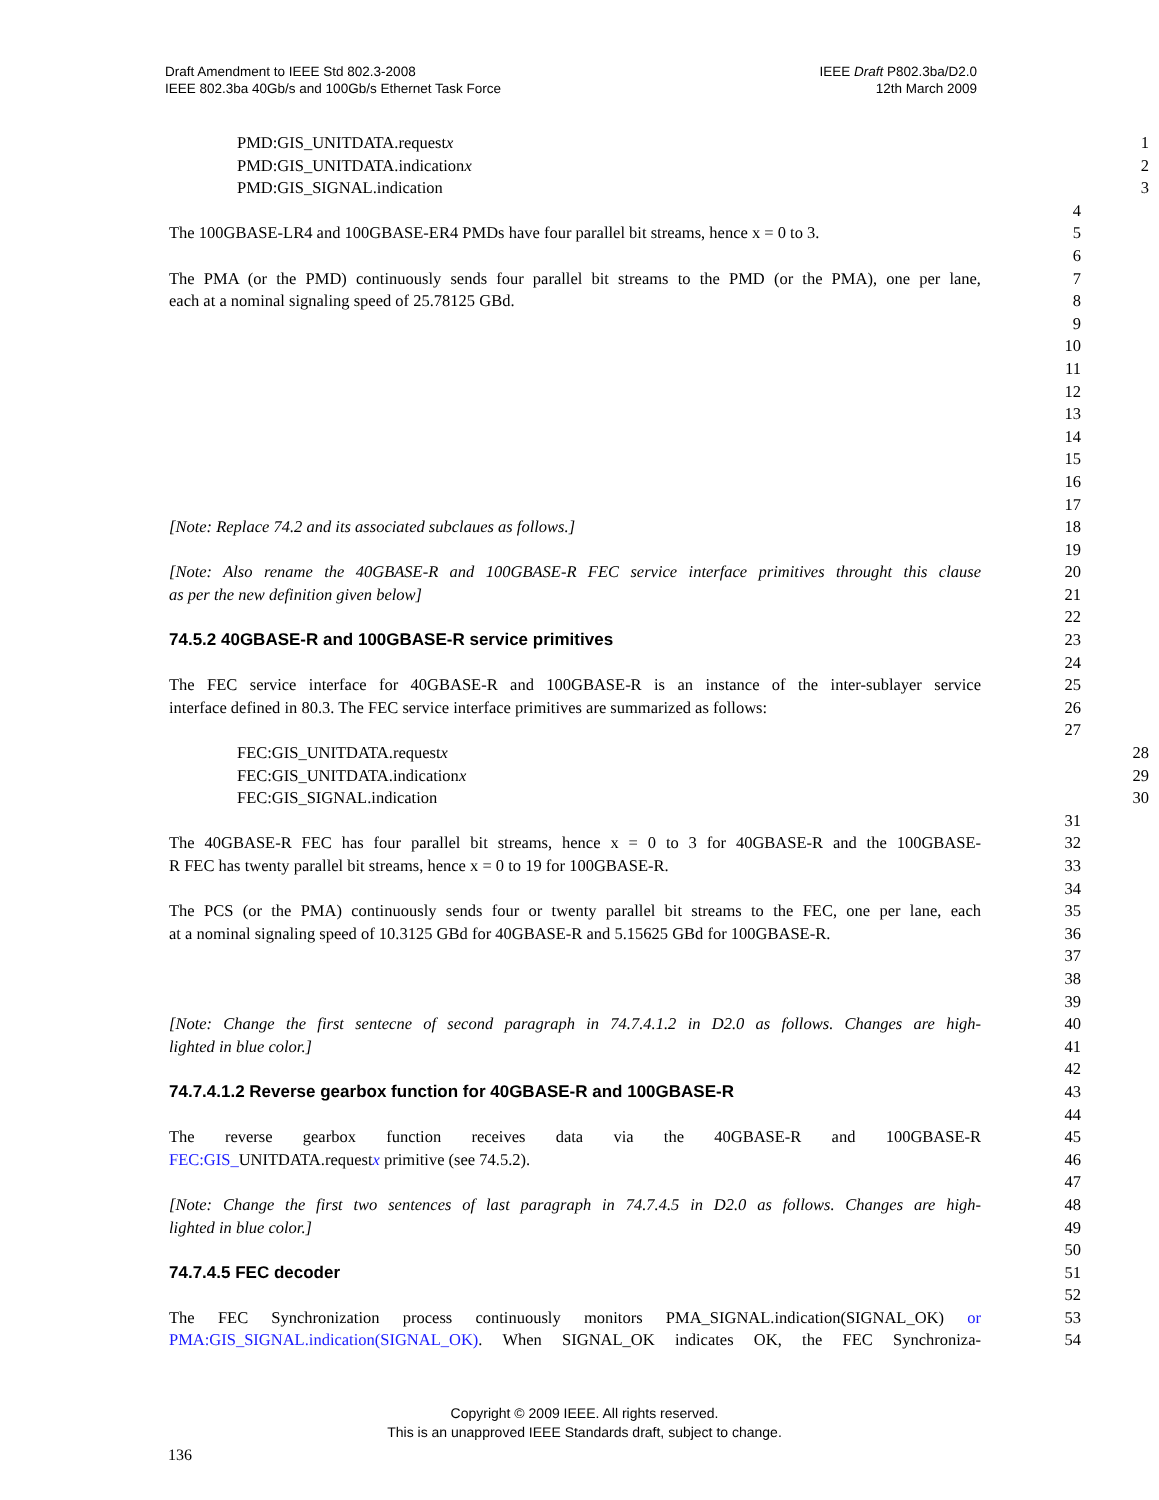Draft Amendment to IEEE Std 802.3-2008
IEEE 802.3ba 40Gb/s and 100Gb/s Ethernet Task Force
IEEE Draft P802.3ba/D2.0
12th March 2009
PMD:GIS_UNITDATA.requestx 1
PMD:GIS_UNITDATA.indicationx 2
PMD:GIS_SIGNAL.indication 3
4
The 100GBASE-LR4 and 100GBASE-ER4 PMDs have four parallel bit streams, hence x = 0 to 3. 5
6
The PMA (or the PMD) continuously sends four parallel bit streams to the PMD (or the PMA), one per lane, 7
each at a nominal signaling speed of 25.78125 GBd. 8
9
10
11
12
13
14
15
16
17
[Note: Replace 74.2 and its associated subclaues as follows.] 18
19
[Note: Also rename the 40GBASE-R and 100GBASE-R FEC service interface primitives throught this clause 20
as per the new definition given below] 21
22
74.5.2 40GBASE-R and 100GBASE-R service primitives 23
24
The FEC service interface for 40GBASE-R and 100GBASE-R is an instance of the inter-sublayer service 25
interface defined in 80.3. The FEC service interface primitives are summarized as follows: 26
27
FEC:GIS_UNITDATA.requestx 28
FEC:GIS_UNITDATA.indicationx 29
FEC:GIS_SIGNAL.indication 30
31
The 40GBASE-R FEC has four parallel bit streams, hence x = 0 to 3 for 40GBASE-R and the 100GBASE- 32
R FEC has twenty parallel bit streams, hence x = 0 to 19 for 100GBASE-R. 33
34
The PCS (or the PMA) continuously sends four or twenty parallel bit streams to the FEC, one per lane, each 35
at a nominal signaling speed of 10.3125 GBd for 40GBASE-R and 5.15625 GBd for 100GBASE-R. 36
37
38
39
[Note: Change the first sentecne of second paragraph in 74.7.4.1.2 in D2.0 as follows. Changes are high- 40
lighted in blue color.] 41
42
74.7.4.1.2 Reverse gearbox function for 40GBASE-R and 100GBASE-R 43
44
The reverse gearbox function receives data via the 40GBASE-R and 100GBASE-R 45
FEC:GIS_UNITDATA.requestx primitive (see 74.5.2). 46
47
[Note: Change the first two sentences of last paragraph in 74.7.4.5 in D2.0 as follows. Changes are high- 48
lighted in blue color.] 49
50
74.7.4.5 FEC decoder 51
52
The FEC Synchronization process continuously monitors PMA_SIGNAL.indication(SIGNAL_OK) or 53
PMA:GIS_SIGNAL.indication(SIGNAL_OK). When SIGNAL_OK indicates OK, the FEC Synchroniza- 54
Copyright © 2009 IEEE. All rights reserved.
This is an unapproved IEEE Standards draft, subject to change.
136